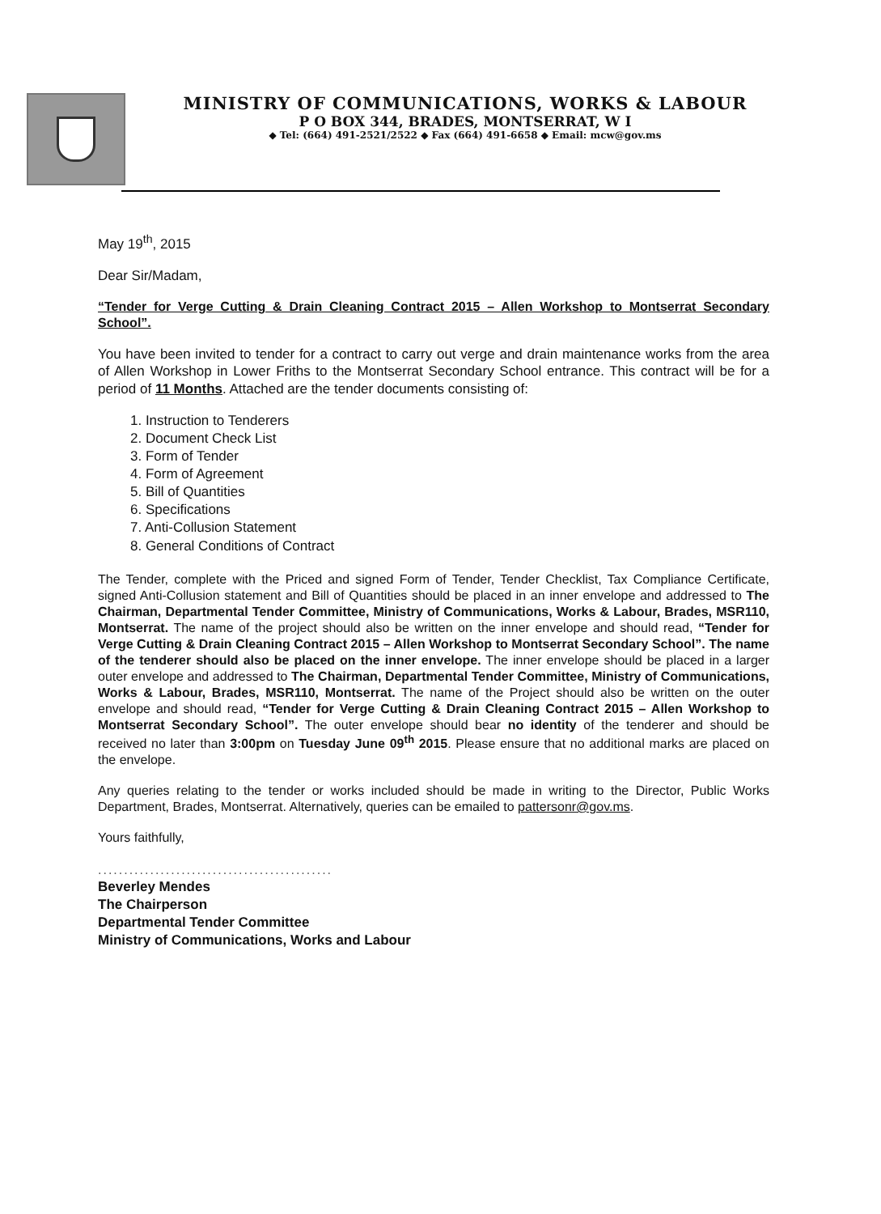MINISTRY OF COMMUNICATIONS, WORKS & LABOUR
P O BOX 344, BRADES, MONTSERRAT, W I
◆ Tel: (664) 491-2521/2522 ◆ Fax (664) 491-6658 ◆ Email: mcw@gov.ms
May 19<sup>th</sup>, 2015
Dear Sir/Madam,
“Tender for Verge Cutting & Drain Cleaning Contract 2015 – Allen Workshop to Montserrat Secondary School”.
You have been invited to tender for a contract to carry out verge and drain maintenance works from the area of Allen Workshop in Lower Friths to the Montserrat Secondary School entrance. This contract will be for a period of 11 Months. Attached are the tender documents consisting of:
1. Instruction to Tenderers
2. Document Check List
3. Form of Tender
4. Form of Agreement
5. Bill of Quantities
6. Specifications
7. Anti-Collusion Statement
8. General Conditions of Contract
The Tender, complete with the Priced and signed Form of Tender, Tender Checklist, Tax Compliance Certificate, signed Anti-Collusion statement and Bill of Quantities should be placed in an inner envelope and addressed to The Chairman, Departmental Tender Committee, Ministry of Communications, Works & Labour, Brades, MSR110, Montserrat. The name of the project should also be written on the inner envelope and should read, “Tender for Verge Cutting & Drain Cleaning Contract 2015 – Allen Workshop to Montserrat Secondary School”. The name of the tenderer should also be placed on the inner envelope. The inner envelope should be placed in a larger outer envelope and addressed to The Chairman, Departmental Tender Committee, Ministry of Communications, Works & Labour, Brades, MSR110, Montserrat. The name of the Project should also be written on the outer envelope and should read, “Tender for Verge Cutting & Drain Cleaning Contract 2015 – Allen Workshop to Montserrat Secondary School”. The outer envelope should bear no identity of the tenderer and should be received no later than 3:00pm on Tuesday June 09<sup>th</sup> 2015. Please ensure that no additional marks are placed on the envelope.
Any queries relating to the tender or works included should be made in writing to the Director, Public Works Department, Brades, Montserrat. Alternatively, queries can be emailed to pattersonr@gov.ms.
Yours faithfully,
.............................................
Beverley Mendes
The Chairperson
Departmental Tender Committee
Ministry of Communications, Works and Labour